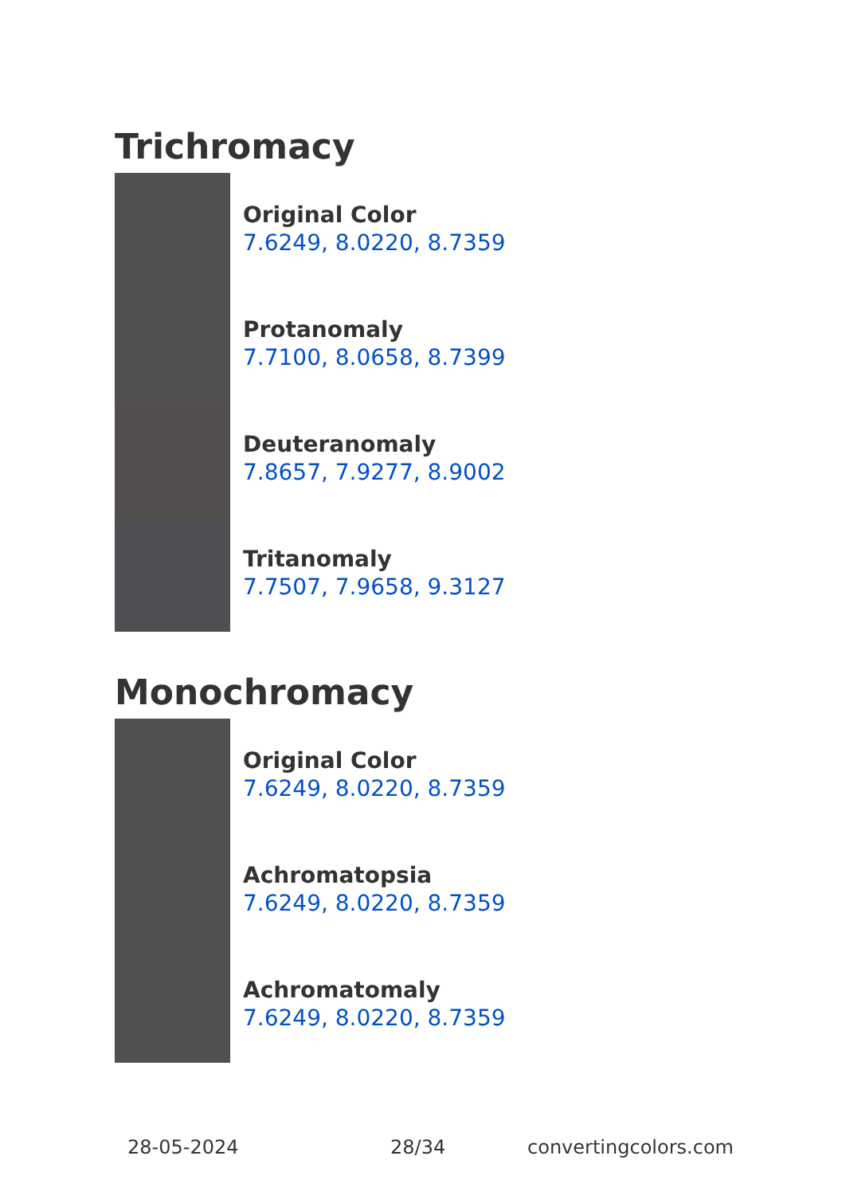Trichromacy
Original Color
7.6249, 8.0220, 8.7359
Protanomaly
7.7100, 8.0658, 8.7399
Deuteranomaly
7.8657, 7.9277, 8.9002
Tritanomaly
7.7507, 7.9658, 9.3127
Monochromacy
Original Color
7.6249, 8.0220, 8.7359
Achromatopsia
7.6249, 8.0220, 8.7359
Achromatomaly
7.6249, 8.0220, 8.7359
28-05-2024 28/34 convertingcolors.com